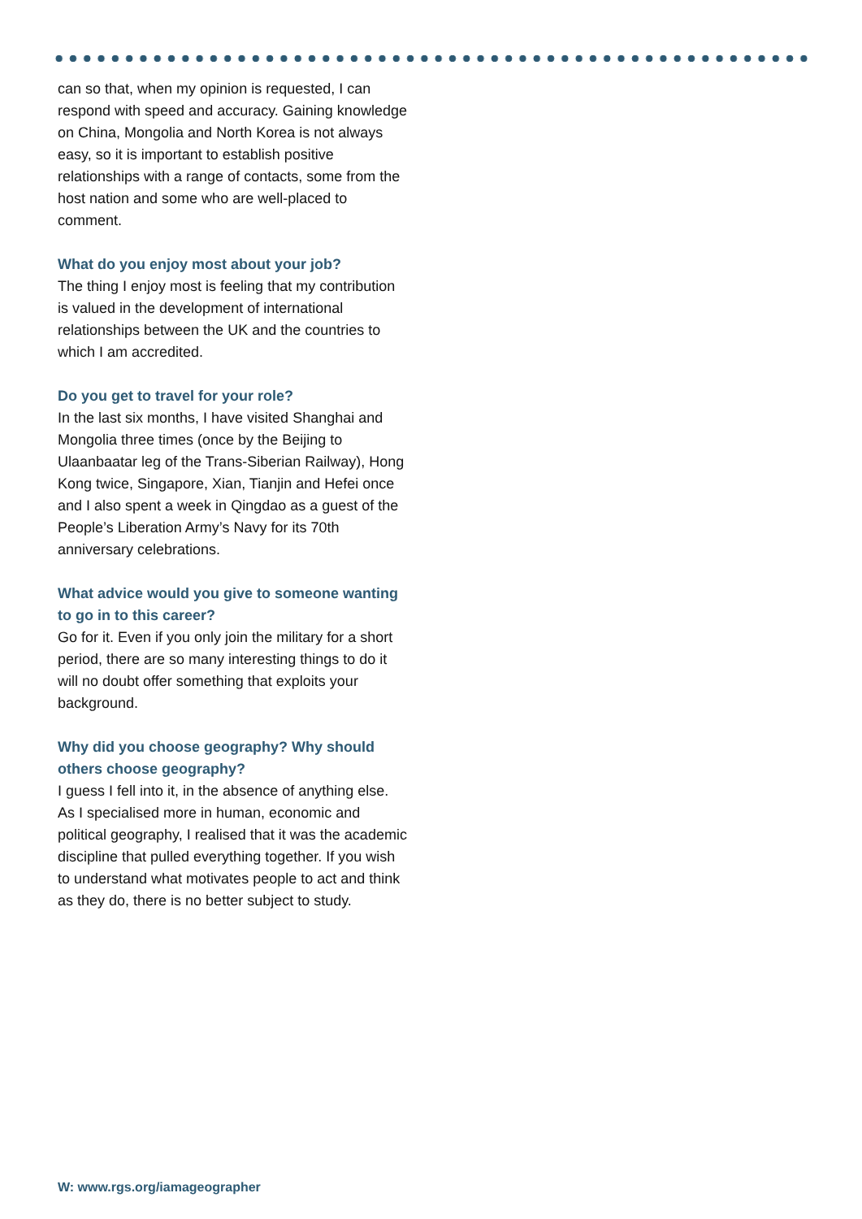can so that, when my opinion is requested, I can respond with speed and accuracy. Gaining knowledge on China, Mongolia and North Korea is not always easy, so it is important to establish positive relationships with a range of contacts, some from the host nation and some who are well-placed to comment.
What do you enjoy most about your job?
The thing I enjoy most is feeling that my contribution is valued in the development of international relationships between the UK and the countries to which I am accredited.
Do you get to travel for your role?
In the last six months, I have visited Shanghai and Mongolia three times (once by the Beijing to Ulaanbaatar leg of the Trans-Siberian Railway), Hong Kong twice, Singapore, Xian, Tianjin and Hefei once and I also spent a week in Qingdao as a guest of the People’s Liberation Army’s Navy for its 70th anniversary celebrations.
What advice would you give to someone wanting to go in to this career?
Go for it. Even if you only join the military for a short period, there are so many interesting things to do it will no doubt offer something that exploits your background.
Why did you choose geography? Why should others choose geography?
I guess I fell into it, in the absence of anything else. As I specialised more in human, economic and political geography, I realised that it was the academic discipline that pulled everything together. If you wish to understand what motivates people to act and think as they do, there is no better subject to study.
W: www.rgs.org/iamageographer